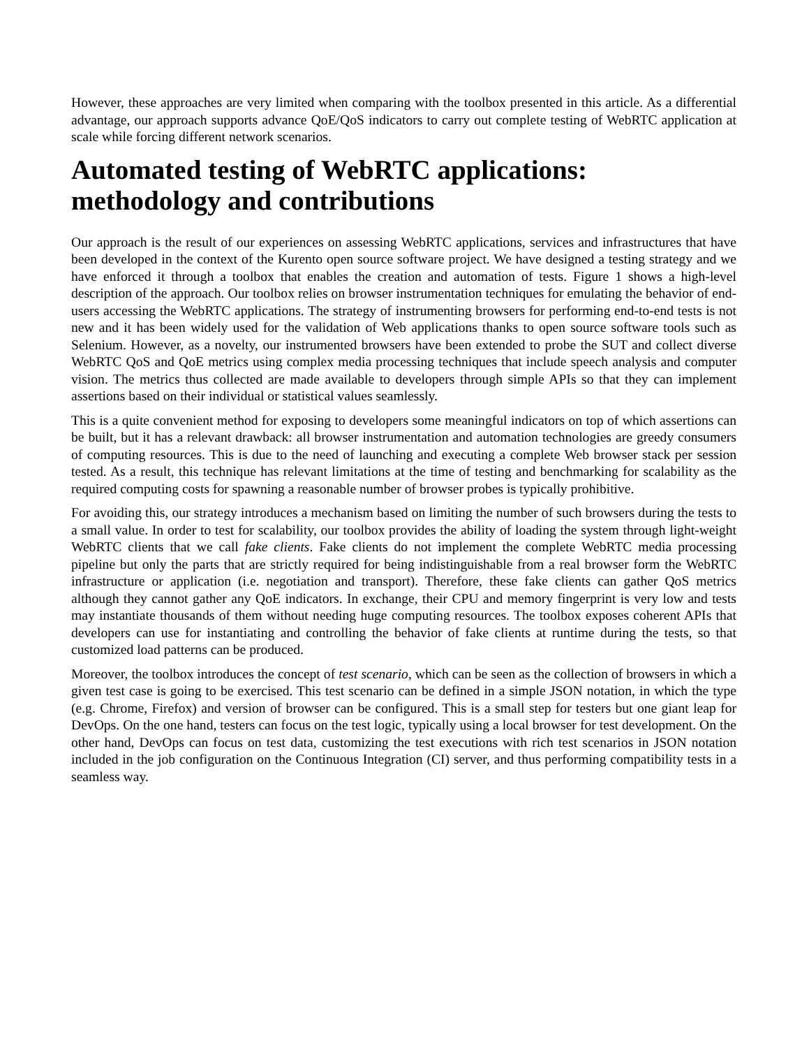However, these approaches are very limited when comparing with the toolbox presented in this article. As a differential advantage, our approach supports advance QoE/QoS indicators to carry out complete testing of WebRTC application at scale while forcing different network scenarios.
Automated testing of WebRTC applications: methodology and contributions
Our approach is the result of our experiences on assessing WebRTC applications, services and infrastructures that have been developed in the context of the Kurento open source software project. We have designed a testing strategy and we have enforced it through a toolbox that enables the creation and automation of tests. Figure 1 shows a high-level description of the approach. Our toolbox relies on browser instrumentation techniques for emulating the behavior of end-users accessing the WebRTC applications. The strategy of instrumenting browsers for performing end-to-end tests is not new and it has been widely used for the validation of Web applications thanks to open source software tools such as Selenium. However, as a novelty, our instrumented browsers have been extended to probe the SUT and collect diverse WebRTC QoS and QoE metrics using complex media processing techniques that include speech analysis and computer vision. The metrics thus collected are made available to developers through simple APIs so that they can implement assertions based on their individual or statistical values seamlessly.
This is a quite convenient method for exposing to developers some meaningful indicators on top of which assertions can be built, but it has a relevant drawback: all browser instrumentation and automation technologies are greedy consumers of computing resources. This is due to the need of launching and executing a complete Web browser stack per session tested. As a result, this technique has relevant limitations at the time of testing and benchmarking for scalability as the required computing costs for spawning a reasonable number of browser probes is typically prohibitive.
For avoiding this, our strategy introduces a mechanism based on limiting the number of such browsers during the tests to a small value. In order to test for scalability, our toolbox provides the ability of loading the system through light-weight WebRTC clients that we call fake clients. Fake clients do not implement the complete WebRTC media processing pipeline but only the parts that are strictly required for being indistinguishable from a real browser form the WebRTC infrastructure or application (i.e. negotiation and transport). Therefore, these fake clients can gather QoS metrics although they cannot gather any QoE indicators. In exchange, their CPU and memory fingerprint is very low and tests may instantiate thousands of them without needing huge computing resources. The toolbox exposes coherent APIs that developers can use for instantiating and controlling the behavior of fake clients at runtime during the tests, so that customized load patterns can be produced.
Moreover, the toolbox introduces the concept of test scenario, which can be seen as the collection of browsers in which a given test case is going to be exercised. This test scenario can be defined in a simple JSON notation, in which the type (e.g. Chrome, Firefox) and version of browser can be configured. This is a small step for testers but one giant leap for DevOps. On the one hand, testers can focus on the test logic, typically using a local browser for test development. On the other hand, DevOps can focus on test data, customizing the test executions with rich test scenarios in JSON notation included in the job configuration on the Continuous Integration (CI) server, and thus performing compatibility tests in a seamless way.